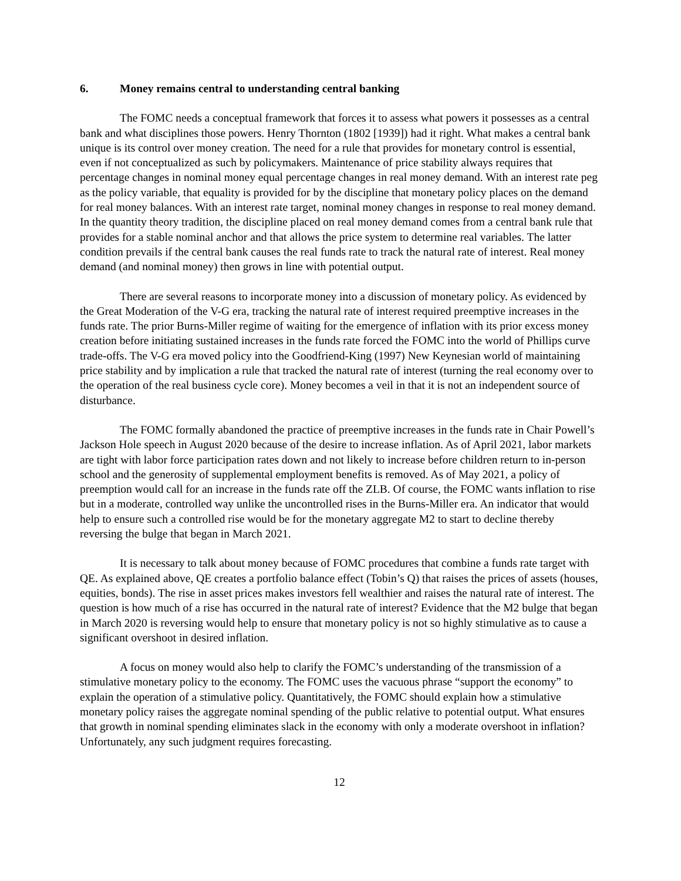6. Money remains central to understanding central banking
The FOMC needs a conceptual framework that forces it to assess what powers it possesses as a central bank and what disciplines those powers. Henry Thornton (1802 [1939]) had it right. What makes a central bank unique is its control over money creation. The need for a rule that provides for monetary control is essential, even if not conceptualized as such by policymakers. Maintenance of price stability always requires that percentage changes in nominal money equal percentage changes in real money demand. With an interest rate peg as the policy variable, that equality is provided for by the discipline that monetary policy places on the demand for real money balances. With an interest rate target, nominal money changes in response to real money demand. In the quantity theory tradition, the discipline placed on real money demand comes from a central bank rule that provides for a stable nominal anchor and that allows the price system to determine real variables. The latter condition prevails if the central bank causes the real funds rate to track the natural rate of interest. Real money demand (and nominal money) then grows in line with potential output.
There are several reasons to incorporate money into a discussion of monetary policy. As evidenced by the Great Moderation of the V-G era, tracking the natural rate of interest required preemptive increases in the funds rate. The prior Burns-Miller regime of waiting for the emergence of inflation with its prior excess money creation before initiating sustained increases in the funds rate forced the FOMC into the world of Phillips curve trade-offs. The V-G era moved policy into the Goodfriend-King (1997) New Keynesian world of maintaining price stability and by implication a rule that tracked the natural rate of interest (turning the real economy over to the operation of the real business cycle core). Money becomes a veil in that it is not an independent source of disturbance.
The FOMC formally abandoned the practice of preemptive increases in the funds rate in Chair Powell’s Jackson Hole speech in August 2020 because of the desire to increase inflation. As of April 2021, labor markets are tight with labor force participation rates down and not likely to increase before children return to in-person school and the generosity of supplemental employment benefits is removed. As of May 2021, a policy of preemption would call for an increase in the funds rate off the ZLB. Of course, the FOMC wants inflation to rise but in a moderate, controlled way unlike the uncontrolled rises in the Burns-Miller era. An indicator that would help to ensure such a controlled rise would be for the monetary aggregate M2 to start to decline thereby reversing the bulge that began in March 2021.
It is necessary to talk about money because of FOMC procedures that combine a funds rate target with QE. As explained above, QE creates a portfolio balance effect (Tobin’s Q) that raises the prices of assets (houses, equities, bonds). The rise in asset prices makes investors fell wealthier and raises the natural rate of interest. The question is how much of a rise has occurred in the natural rate of interest? Evidence that the M2 bulge that began in March 2020 is reversing would help to ensure that monetary policy is not so highly stimulative as to cause a significant overshoot in desired inflation.
A focus on money would also help to clarify the FOMC’s understanding of the transmission of a stimulative monetary policy to the economy. The FOMC uses the vacuous phrase “support the economy” to explain the operation of a stimulative policy. Quantitatively, the FOMC should explain how a stimulative monetary policy raises the aggregate nominal spending of the public relative to potential output. What ensures that growth in nominal spending eliminates slack in the economy with only a moderate overshoot in inflation? Unfortunately, any such judgment requires forecasting.
12